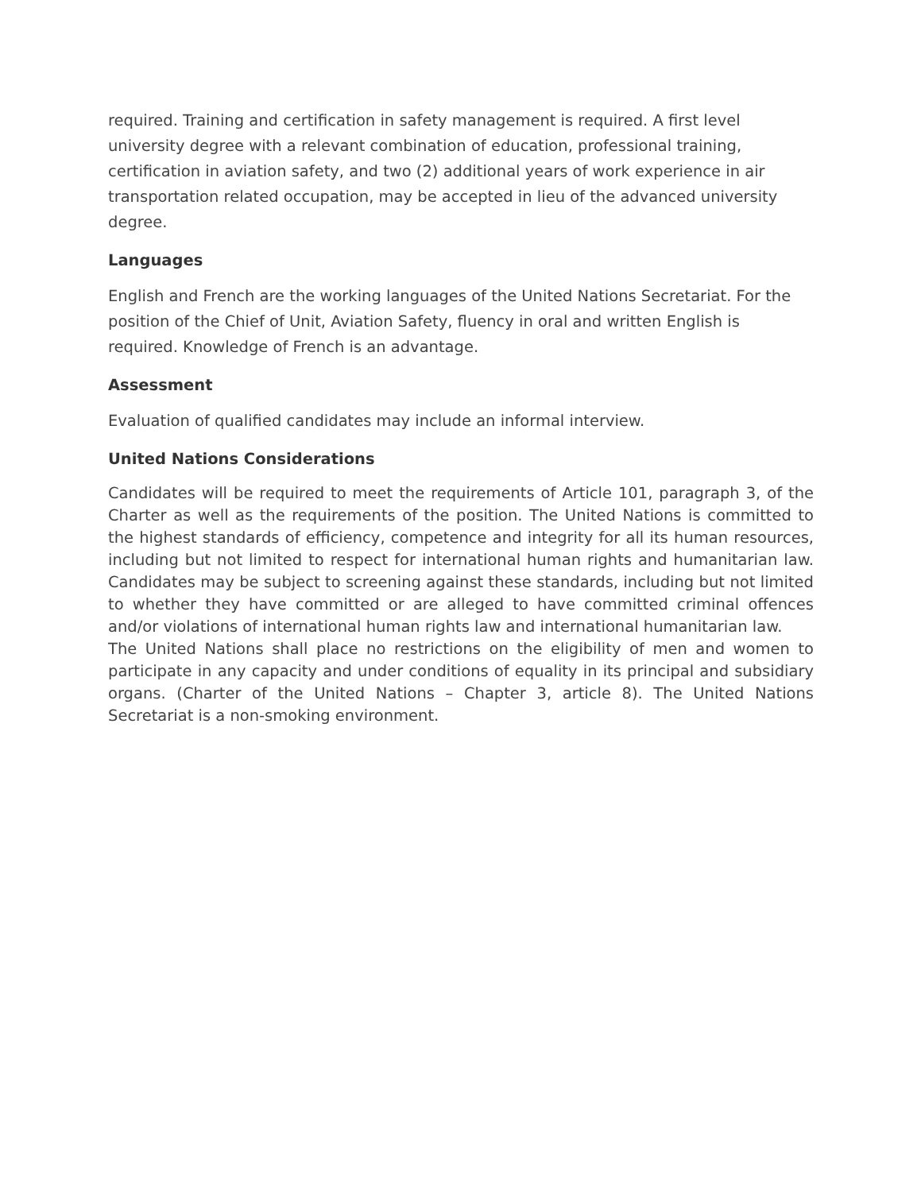required. Training and certification in safety management is required. A first level university degree with a relevant combination of education, professional training, certification in aviation safety, and two (2) additional years of work experience in air transportation related occupation, may be accepted in lieu of the advanced university degree.
Languages
English and French are the working languages of the United Nations Secretariat. For the position of the Chief of Unit, Aviation Safety, fluency in oral and written English is required. Knowledge of French is an advantage.
Assessment
Evaluation of qualified candidates may include an informal interview.
United Nations Considerations
Candidates will be required to meet the requirements of Article 101, paragraph 3, of the Charter as well as the requirements of the position. The United Nations is committed to the highest standards of efficiency, competence and integrity for all its human resources, including but not limited to respect for international human rights and humanitarian law. Candidates may be subject to screening against these standards, including but not limited to whether they have committed or are alleged to have committed criminal offences and/or violations of international human rights law and international humanitarian law.
The United Nations shall place no restrictions on the eligibility of men and women to participate in any capacity and under conditions of equality in its principal and subsidiary organs. (Charter of the United Nations – Chapter 3, article 8). The United Nations Secretariat is a non-smoking environment.